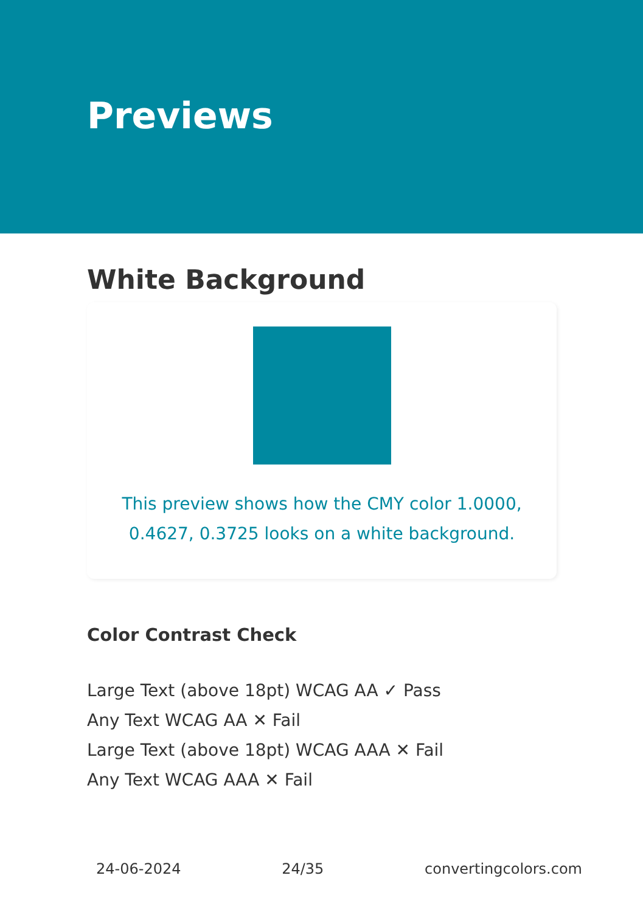Previews
White Background
This preview shows how the CMY color 1.0000, 0.4627, 0.3725 looks on a white background.
Color Contrast Check
Large Text (above 18pt) WCAG AA ✓ Pass
Any Text WCAG AA ✕ Fail
Large Text (above 18pt) WCAG AAA ✕ Fail
Any Text WCAG AAA ✕ Fail
24-06-2024 24/35 convertingcolors.com